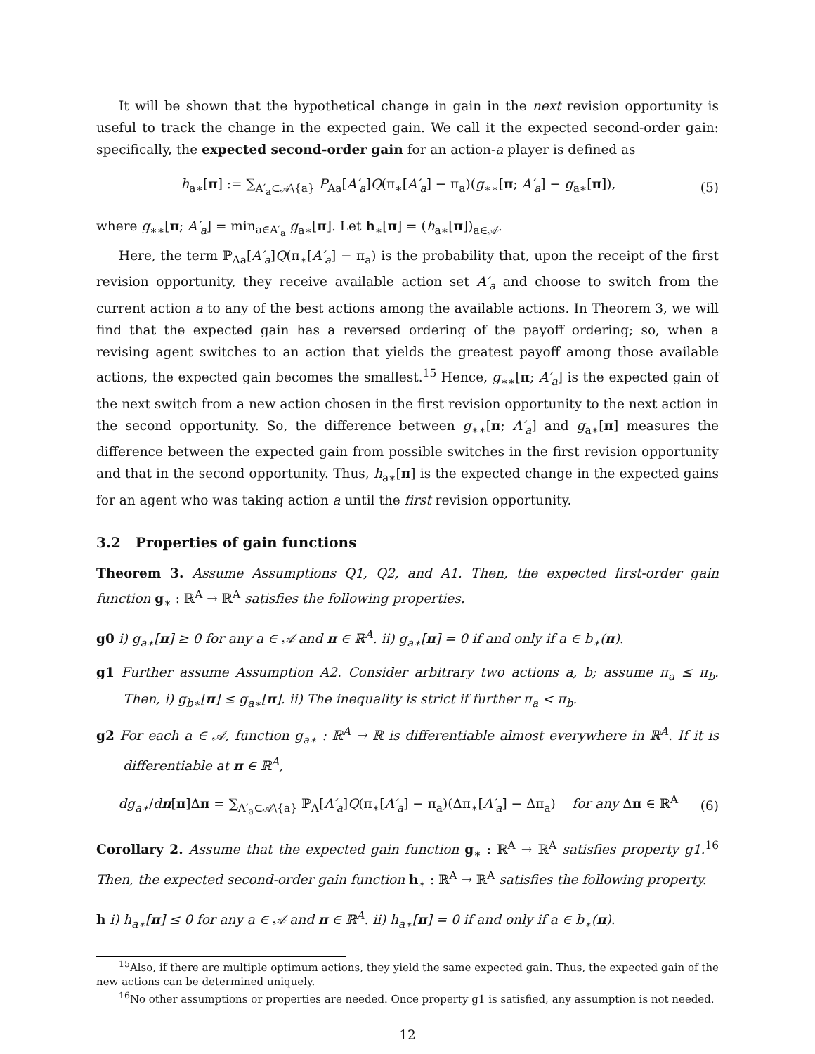It will be shown that the hypothetical change in gain in the next revision opportunity is useful to track the change in the expected gain. We call it the expected second-order gain: specifically, the expected second-order gain for an action-a player is defined as
h<sub>a∗</sub>[π] := ∑<sub>A′<sub>a</sub>⊂𝒜\{a}</sub> P<sub>Aa</sub>[A′<sub>a</sub>]Q(π<sub>∗</sub>[A′<sub>a</sub>] − π<sub>a</sub>)(g<sub>∗∗</sub>[π; A′<sub>a</sub>] − g<sub>a∗</sub>[π]), (5)
where g<sub>∗∗</sub>[π; A′<sub>a</sub>] = min<sub>a∈A′<sub>a</sub></sub> g<sub>a∗</sub>[π]. Let h<sub>∗</sub>[π] = (h<sub>a∗</sub>[π])<sub>a∈𝒜</sub>.
Here, the term ℙ<sub>Aa</sub>[A′<sub>a</sub>]Q(π<sub>∗</sub>[A′<sub>a</sub>] − π<sub>a</sub>) is the probability that, upon the receipt of the first revision opportunity, they receive available action set A′<sub>a</sub> and choose to switch from the current action a to any of the best actions among the available actions. In Theorem 3, we will find that the expected gain has a reversed ordering of the payoff ordering; so, when a revising agent switches to an action that yields the greatest payoff among those available actions, the expected gain becomes the smallest.<sup>15</sup> Hence, g<sub>∗∗</sub>[π; A′<sub>a</sub>] is the expected gain of the next switch from a new action chosen in the first revision opportunity to the next action in the second opportunity. So, the difference between g<sub>∗∗</sub>[π; A′<sub>a</sub>] and g<sub>a∗</sub>[π] measures the difference between the expected gain from possible switches in the first revision opportunity and that in the second opportunity. Thus, h<sub>a∗</sub>[π] is the expected change in the expected gains for an agent who was taking action a until the first revision opportunity.
3.2 Properties of gain functions
Theorem 3. Assume Assumptions Q1, Q2, and A1. Then, the expected first-order gain function g<sub>∗</sub> : ℝ<sup>A</sup> → ℝ<sup>A</sup> satisfies the following properties.
g0 i) g<sub>a∗</sub>[π] ≥ 0 for any a ∈ 𝒜 and π ∈ ℝ<sup>A</sup>. ii) g<sub>a∗</sub>[π] = 0 if and only if a ∈ b<sub>∗</sub>(π).
g1 Further assume Assumption A2. Consider arbitrary two actions a, b; assume π<sub>a</sub> ≤ π<sub>b</sub>. Then, i) g<sub>b∗</sub>[π] ≤ g<sub>a∗</sub>[π]. ii) The inequality is strict if further π<sub>a</sub> < π<sub>b</sub>.
g2 For each a ∈ 𝒜, function g<sub>a∗</sub> : ℝ<sup>A</sup> → ℝ is differentiable almost everywhere in ℝ<sup>A</sup>. If it is differentiable at π ∈ ℝ<sup>A</sup>,
dg<sub>a∗</sub>/dπ[π]Δπ = ∑<sub>A′<sub>a</sub>⊂𝒜\{a}</sub> ℙ<sub>A</sub>[A′<sub>a</sub>]Q(π<sub>∗</sub>[A′<sub>a</sub>] − π<sub>a</sub>)(Δπ<sub>∗</sub>[A′<sub>a</sub>] − Δπ<sub>a</sub>) for any Δπ ∈ ℝ<sup>A</sup> (6)
Corollary 2. Assume that the expected gain function g<sub>∗</sub> : ℝ<sup>A</sup> → ℝ<sup>A</sup> satisfies property g1.<sup>16</sup> Then, the expected second-order gain function h<sub>∗</sub> : ℝ<sup>A</sup> → ℝ<sup>A</sup> satisfies the following property.
h i) h<sub>a∗</sub>[π] ≤ 0 for any a ∈ 𝒜 and π ∈ ℝ<sup>A</sup>. ii) h<sub>a∗</sub>[π] = 0 if and only if a ∈ b<sub>∗</sub>(π).
<sup>15</sup> Also, if there are multiple optimum actions, they yield the same expected gain. Thus, the expected gain of the new actions can be determined uniquely.
<sup>16</sup> No other assumptions or properties are needed. Once property g1 is satisfied, any assumption is not needed.
12